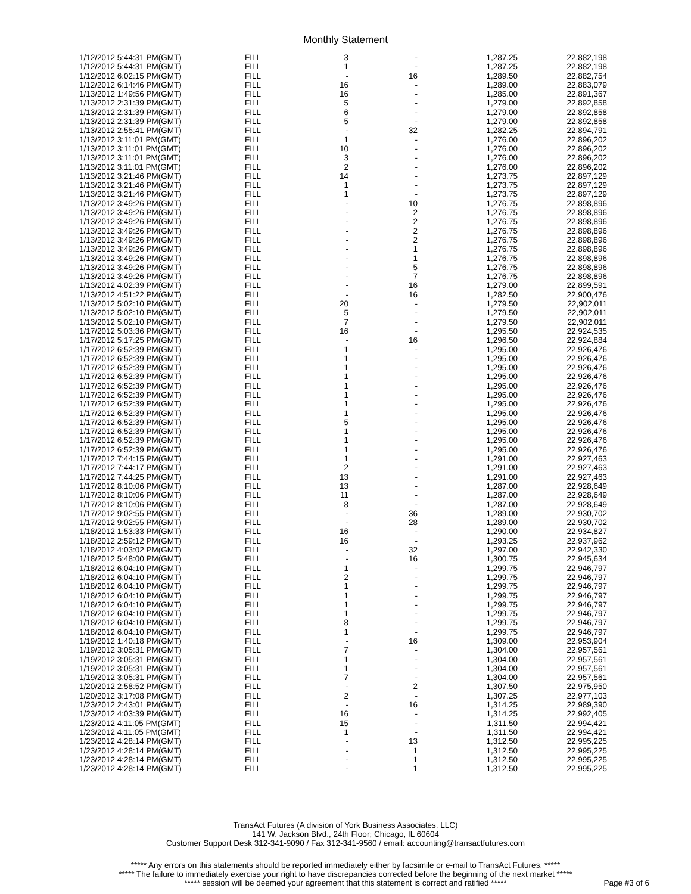Monthly Statement
| 1/12/2012 5:44:31 PM(GMT) | FILL | 3 | - | 1,287.25 | 22,882,198 |
| 1/12/2012 5:44:31 PM(GMT) | FILL | 1 | - | 1,287.25 | 22,882,198 |
| 1/12/2012 6:02:15 PM(GMT) | FILL | - | 16 | 1,289.50 | 22,882,754 |
| 1/12/2012 6:14:46 PM(GMT) | FILL | 16 | - | 1,289.00 | 22,883,079 |
| 1/13/2012 1:49:56 PM(GMT) | FILL | 16 | - | 1,285.00 | 22,891,367 |
| 1/13/2012 2:31:39 PM(GMT) | FILL | 5 | - | 1,279.00 | 22,892,858 |
| 1/13/2012 2:31:39 PM(GMT) | FILL | 6 | - | 1,279.00 | 22,892,858 |
| 1/13/2012 2:31:39 PM(GMT) | FILL | 5 | - | 1,279.00 | 22,892,858 |
| 1/13/2012 2:55:41 PM(GMT) | FILL | - | 32 | 1,282.25 | 22,894,791 |
| 1/13/2012 3:11:01 PM(GMT) | FILL | 1 | - | 1,276.00 | 22,896,202 |
| 1/13/2012 3:11:01 PM(GMT) | FILL | 10 | - | 1,276.00 | 22,896,202 |
| 1/13/2012 3:11:01 PM(GMT) | FILL | 3 | - | 1,276.00 | 22,896,202 |
| 1/13/2012 3:11:01 PM(GMT) | FILL | 2 | - | 1,276.00 | 22,896,202 |
| 1/13/2012 3:21:46 PM(GMT) | FILL | 14 | - | 1,273.75 | 22,897,129 |
| 1/13/2012 3:21:46 PM(GMT) | FILL | 1 | - | 1,273.75 | 22,897,129 |
| 1/13/2012 3:21:46 PM(GMT) | FILL | 1 | - | 1,273.75 | 22,897,129 |
| 1/13/2012 3:49:26 PM(GMT) | FILL | - | 10 | 1,276.75 | 22,898,896 |
| 1/13/2012 3:49:26 PM(GMT) | FILL | - | 2 | 1,276.75 | 22,898,896 |
| 1/13/2012 3:49:26 PM(GMT) | FILL | - | 2 | 1,276.75 | 22,898,896 |
| 1/13/2012 3:49:26 PM(GMT) | FILL | - | 2 | 1,276.75 | 22,898,896 |
| 1/13/2012 3:49:26 PM(GMT) | FILL | - | 2 | 1,276.75 | 22,898,896 |
| 1/13/2012 3:49:26 PM(GMT) | FILL | - | 1 | 1,276.75 | 22,898,896 |
| 1/13/2012 3:49:26 PM(GMT) | FILL | - | 1 | 1,276.75 | 22,898,896 |
| 1/13/2012 3:49:26 PM(GMT) | FILL | - | 5 | 1,276.75 | 22,898,896 |
| 1/13/2012 3:49:26 PM(GMT) | FILL | - | 7 | 1,276.75 | 22,898,896 |
| 1/13/2012 4:02:39 PM(GMT) | FILL | - | 16 | 1,279.00 | 22,899,591 |
| 1/13/2012 4:51:22 PM(GMT) | FILL | - | 16 | 1,282.50 | 22,900,476 |
| 1/13/2012 5:02:10 PM(GMT) | FILL | 20 | - | 1,279.50 | 22,902,011 |
| 1/13/2012 5:02:10 PM(GMT) | FILL | 5 | - | 1,279.50 | 22,902,011 |
| 1/13/2012 5:02:10 PM(GMT) | FILL | 7 | - | 1,279.50 | 22,902,011 |
| 1/17/2012 5:03:36 PM(GMT) | FILL | 16 | - | 1,295.50 | 22,924,535 |
| 1/17/2012 5:17:25 PM(GMT) | FILL | - | 16 | 1,296.50 | 22,924,884 |
| 1/17/2012 6:52:39 PM(GMT) | FILL | 1 | - | 1,295.00 | 22,926,476 |
| 1/17/2012 6:52:39 PM(GMT) | FILL | 1 | - | 1,295.00 | 22,926,476 |
| 1/17/2012 6:52:39 PM(GMT) | FILL | 1 | - | 1,295.00 | 22,926,476 |
| 1/17/2012 6:52:39 PM(GMT) | FILL | 1 | - | 1,295.00 | 22,926,476 |
| 1/17/2012 6:52:39 PM(GMT) | FILL | 1 | - | 1,295.00 | 22,926,476 |
| 1/17/2012 6:52:39 PM(GMT) | FILL | 1 | - | 1,295.00 | 22,926,476 |
| 1/17/2012 6:52:39 PM(GMT) | FILL | 1 | - | 1,295.00 | 22,926,476 |
| 1/17/2012 6:52:39 PM(GMT) | FILL | 1 | - | 1,295.00 | 22,926,476 |
| 1/17/2012 6:52:39 PM(GMT) | FILL | 5 | - | 1,295.00 | 22,926,476 |
| 1/17/2012 6:52:39 PM(GMT) | FILL | 1 | - | 1,295.00 | 22,926,476 |
| 1/17/2012 6:52:39 PM(GMT) | FILL | 1 | - | 1,295.00 | 22,926,476 |
| 1/17/2012 6:52:39 PM(GMT) | FILL | 1 | - | 1,295.00 | 22,926,476 |
| 1/17/2012 7:44:15 PM(GMT) | FILL | 1 | - | 1,291.00 | 22,927,463 |
| 1/17/2012 7:44:17 PM(GMT) | FILL | 2 | - | 1,291.00 | 22,927,463 |
| 1/17/2012 7:44:25 PM(GMT) | FILL | 13 | - | 1,291.00 | 22,927,463 |
| 1/17/2012 8:10:06 PM(GMT) | FILL | 13 | - | 1,287.00 | 22,928,649 |
| 1/17/2012 8:10:06 PM(GMT) | FILL | 11 | - | 1,287.00 | 22,928,649 |
| 1/17/2012 8:10:06 PM(GMT) | FILL | 8 | - | 1,287.00 | 22,928,649 |
| 1/17/2012 9:02:55 PM(GMT) | FILL | - | 36 | 1,289.00 | 22,930,702 |
| 1/17/2012 9:02:55 PM(GMT) | FILL | - | 28 | 1,289.00 | 22,930,702 |
| 1/18/2012 1:53:33 PM(GMT) | FILL | 16 | - | 1,290.00 | 22,934,827 |
| 1/18/2012 2:59:12 PM(GMT) | FILL | 16 | - | 1,293.25 | 22,937,962 |
| 1/18/2012 4:03:02 PM(GMT) | FILL | - | 32 | 1,297.00 | 22,942,330 |
| 1/18/2012 5:48:00 PM(GMT) | FILL | - | 16 | 1,300.75 | 22,945,634 |
| 1/18/2012 6:04:10 PM(GMT) | FILL | 1 | - | 1,299.75 | 22,946,797 |
| 1/18/2012 6:04:10 PM(GMT) | FILL | 2 | - | 1,299.75 | 22,946,797 |
| 1/18/2012 6:04:10 PM(GMT) | FILL | 1 | - | 1,299.75 | 22,946,797 |
| 1/18/2012 6:04:10 PM(GMT) | FILL | 1 | - | 1,299.75 | 22,946,797 |
| 1/18/2012 6:04:10 PM(GMT) | FILL | 1 | - | 1,299.75 | 22,946,797 |
| 1/18/2012 6:04:10 PM(GMT) | FILL | 1 | - | 1,299.75 | 22,946,797 |
| 1/18/2012 6:04:10 PM(GMT) | FILL | 8 | - | 1,299.75 | 22,946,797 |
| 1/18/2012 6:04:10 PM(GMT) | FILL | 1 | - | 1,299.75 | 22,946,797 |
| 1/19/2012 1:40:18 PM(GMT) | FILL | - | 16 | 1,309.00 | 22,953,904 |
| 1/19/2012 3:05:31 PM(GMT) | FILL | 7 | - | 1,304.00 | 22,957,561 |
| 1/19/2012 3:05:31 PM(GMT) | FILL | 1 | - | 1,304.00 | 22,957,561 |
| 1/19/2012 3:05:31 PM(GMT) | FILL | 1 | - | 1,304.00 | 22,957,561 |
| 1/19/2012 3:05:31 PM(GMT) | FILL | 7 | - | 1,304.00 | 22,957,561 |
| 1/20/2012 2:58:52 PM(GMT) | FILL | - | 2 | 1,307.50 | 22,975,950 |
| 1/20/2012 3:17:08 PM(GMT) | FILL | 2 | - | 1,307.25 | 22,977,103 |
| 1/23/2012 2:43:01 PM(GMT) | FILL | - | 16 | 1,314.25 | 22,989,390 |
| 1/23/2012 4:03:39 PM(GMT) | FILL | 16 | - | 1,314.25 | 22,992,405 |
| 1/23/2012 4:11:05 PM(GMT) | FILL | 15 | - | 1,311.50 | 22,994,421 |
| 1/23/2012 4:11:05 PM(GMT) | FILL | 1 | - | 1,311.50 | 22,994,421 |
| 1/23/2012 4:28:14 PM(GMT) | FILL | - | 13 | 1,312.50 | 22,995,225 |
| 1/23/2012 4:28:14 PM(GMT) | FILL | - | 1 | 1,312.50 | 22,995,225 |
| 1/23/2012 4:28:14 PM(GMT) | FILL | - | 1 | 1,312.50 | 22,995,225 |
| 1/23/2012 4:28:14 PM(GMT) | FILL | - | 1 | 1,312.50 | 22,995,225 |
TransAct Futures (A division of York Business Associates, LLC)
141 W. Jackson Blvd., 24th Floor; Chicago, IL 60604
Customer Support Desk 312-341-9090 / Fax 312-341-9560 / email: accounting@transactfutures.com
***** Any errors on this statements should be reported immediately either by facsimile or e-mail to TransAct Futures. *****
***** The failure to immediately exercise your right to have discrepancies corrected before the beginning of the next market *****
***** session will be deemed your agreement that this statement is correct and ratified *****
Page #3 of 6